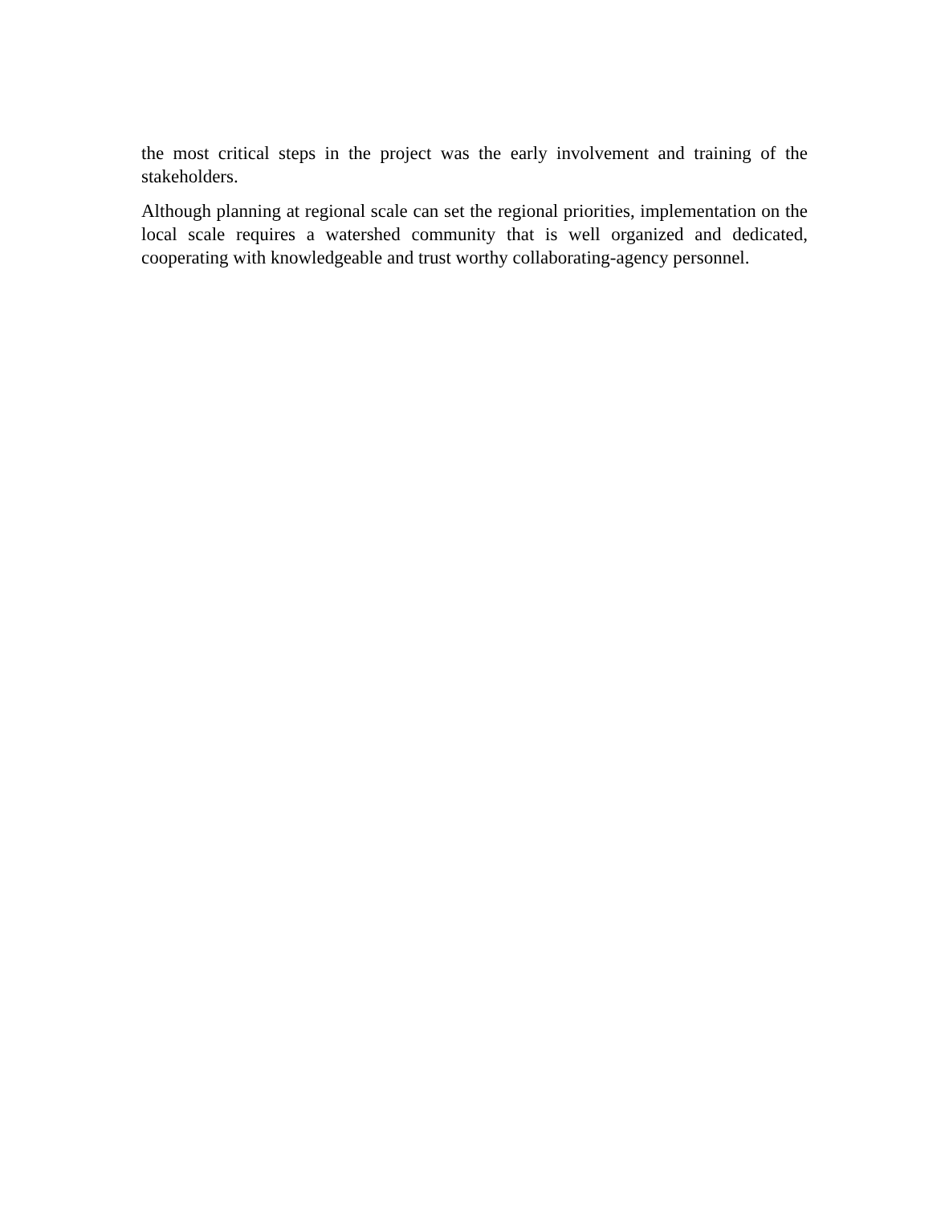the most critical steps in the project was the early involvement and training of the stakeholders.
Although planning at regional scale can set the regional priorities, implementation on the local scale requires a watershed community that is well organized and dedicated, cooperating with knowledgeable and trust worthy collaborating-agency personnel.